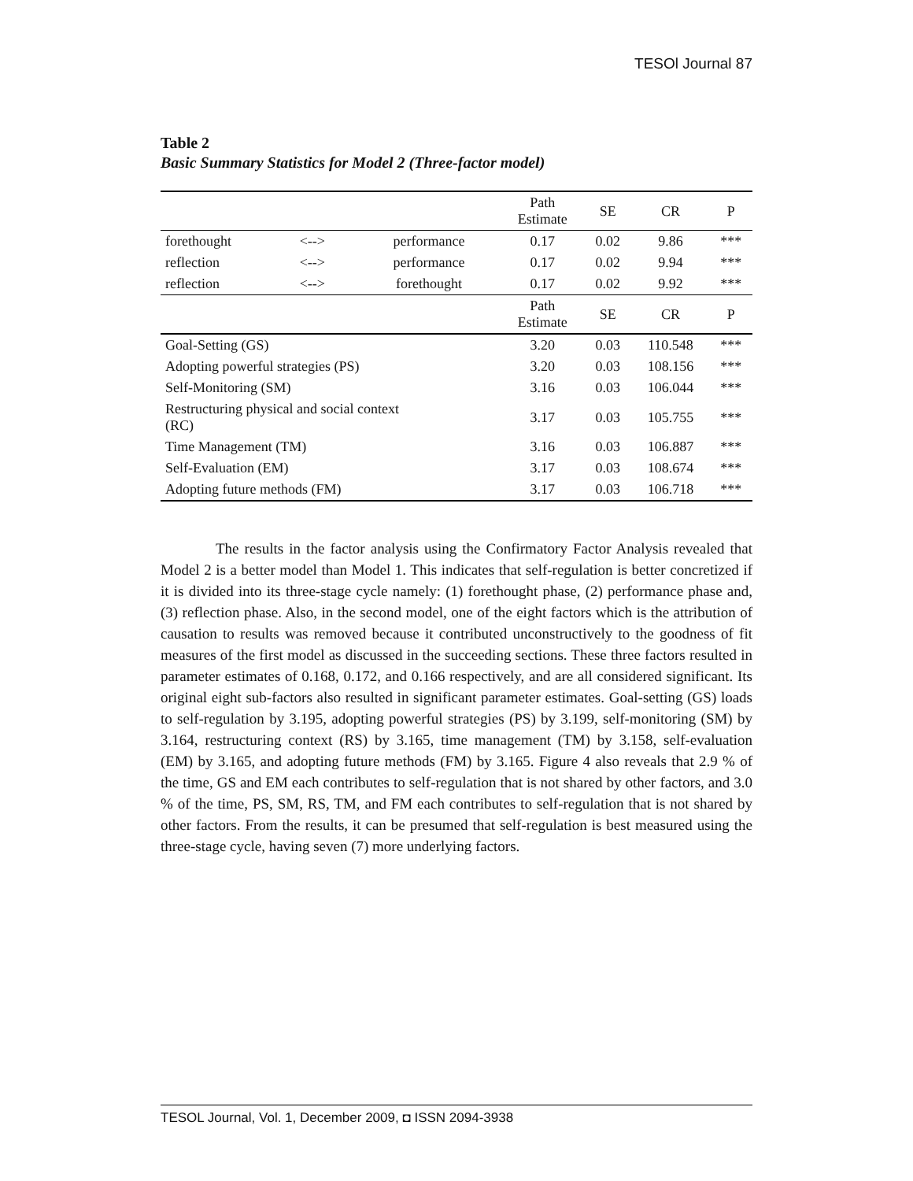TESOl Journal 87
Table 2
Basic Summary Statistics for Model 2 (Three-factor model)
| | | | Path Estimate | SE | CR | P |
| --- | --- | --- | --- | --- | --- | --- |
| forethought | <--> | performance | 0.17 | 0.02 | 9.86 | *** |
| reflection | <--> | performance | 0.17 | 0.02 | 9.94 | *** |
| reflection | <--> | forethought | 0.17 | 0.02 | 9.92 | *** |
| | | | Path Estimate | SE | CR | P |
| Goal-Setting (GS) | | | 3.20 | 0.03 | 110.548 | *** |
| Adopting powerful strategies (PS) | | | 3.20 | 0.03 | 108.156 | *** |
| Self-Monitoring (SM) | | | 3.16 | 0.03 | 106.044 | *** |
| Restructuring physical and social context (RC) | | | 3.17 | 0.03 | 105.755 | *** |
| Time Management (TM) | | | 3.16 | 0.03 | 106.887 | *** |
| Self-Evaluation (EM) | | | 3.17 | 0.03 | 108.674 | *** |
| Adopting future methods (FM) | | | 3.17 | 0.03 | 106.718 | *** |
The results in the factor analysis using the Confirmatory Factor Analysis revealed that Model 2 is a better model than Model 1. This indicates that self-regulation is better concretized if it is divided into its three-stage cycle namely: (1) forethought phase, (2) performance phase and, (3) reflection phase. Also, in the second model, one of the eight factors which is the attribution of causation to results was removed because it contributed unconstructively to the goodness of fit measures of the first model as discussed in the succeeding sections. These three factors resulted in parameter estimates of 0.168, 0.172, and 0.166 respectively, and are all considered significant. Its original eight sub-factors also resulted in significant parameter estimates. Goal-setting (GS) loads to self-regulation by 3.195, adopting powerful strategies (PS) by 3.199, self-monitoring (SM) by 3.164, restructuring context (RS) by 3.165, time management (TM) by 3.158, self-evaluation (EM) by 3.165, and adopting future methods (FM) by 3.165. Figure 4 also reveals that 2.9 % of the time, GS and EM each contributes to self-regulation that is not shared by other factors, and 3.0 % of the time, PS, SM, RS, TM, and FM each contributes to self-regulation that is not shared by other factors. From the results, it can be presumed that self-regulation is best measured using the three-stage cycle, having seven (7) more underlying factors.
TESOL Journal, Vol. 1, December 2009, ◘ ISSN 2094-3938